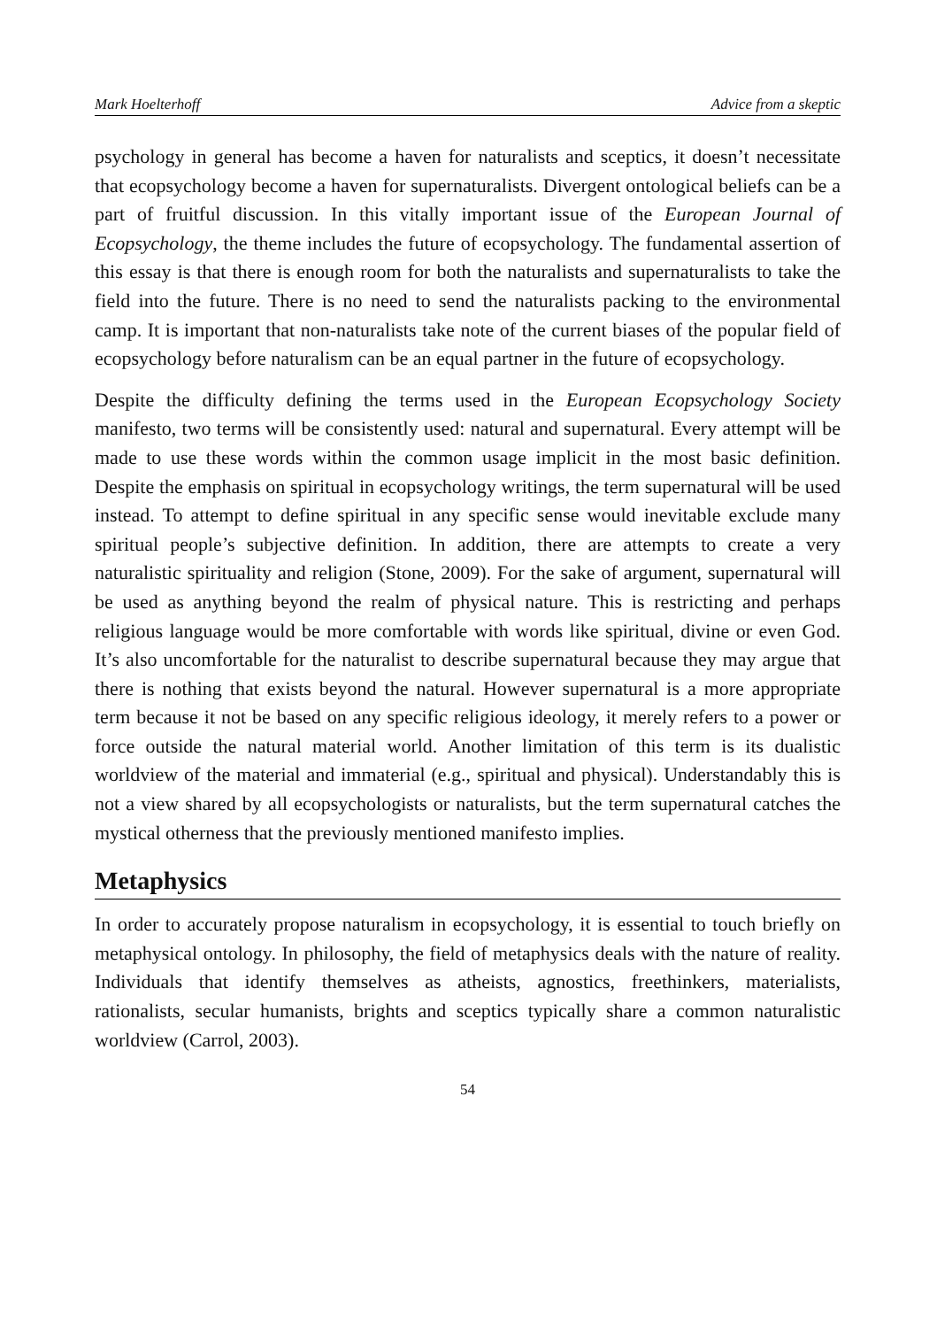Mark Hoelterhoff Advice from a skeptic
psychology in general has become a haven for naturalists and sceptics, it doesn’t necessitate that ecopsychology become a haven for supernaturalists. Divergent ontological beliefs can be a part of fruitful discussion. In this vitally important issue of the European Journal of Ecopsychology, the theme includes the future of ecopsychology. The fundamental assertion of this essay is that there is enough room for both the naturalists and supernaturalists to take the field into the future. There is no need to send the naturalists packing to the environmental camp. It is important that non-naturalists take note of the current biases of the popular field of ecopsychology before naturalism can be an equal partner in the future of ecopsychology.
Despite the difficulty defining the terms used in the European Ecopsychology Society manifesto, two terms will be consistently used: natural and supernatural. Every attempt will be made to use these words within the common usage implicit in the most basic definition. Despite the emphasis on spiritual in ecopsychology writings, the term supernatural will be used instead. To attempt to define spiritual in any specific sense would inevitable exclude many spiritual people’s subjective definition. In addition, there are attempts to create a very naturalistic spirituality and religion (Stone, 2009). For the sake of argument, supernatural will be used as anything beyond the realm of physical nature. This is restricting and perhaps religious language would be more comfortable with words like spiritual, divine or even God. It’s also uncomfortable for the naturalist to describe supernatural because they may argue that there is nothing that exists beyond the natural. However supernatural is a more appropriate term because it not be based on any specific religious ideology, it merely refers to a power or force outside the natural material world. Another limitation of this term is its dualistic worldview of the material and immaterial (e.g., spiritual and physical). Understandably this is not a view shared by all ecopsychologists or naturalists, but the term supernatural catches the mystical otherness that the previously mentioned manifesto implies.
Metaphysics
In order to accurately propose naturalism in ecopsychology, it is essential to touch briefly on metaphysical ontology. In philosophy, the field of metaphysics deals with the nature of reality. Individuals that identify themselves as atheists, agnostics, freethinkers, materialists, rationalists, secular humanists, brights and sceptics typically share a common naturalistic worldview (Carrol, 2003).
54